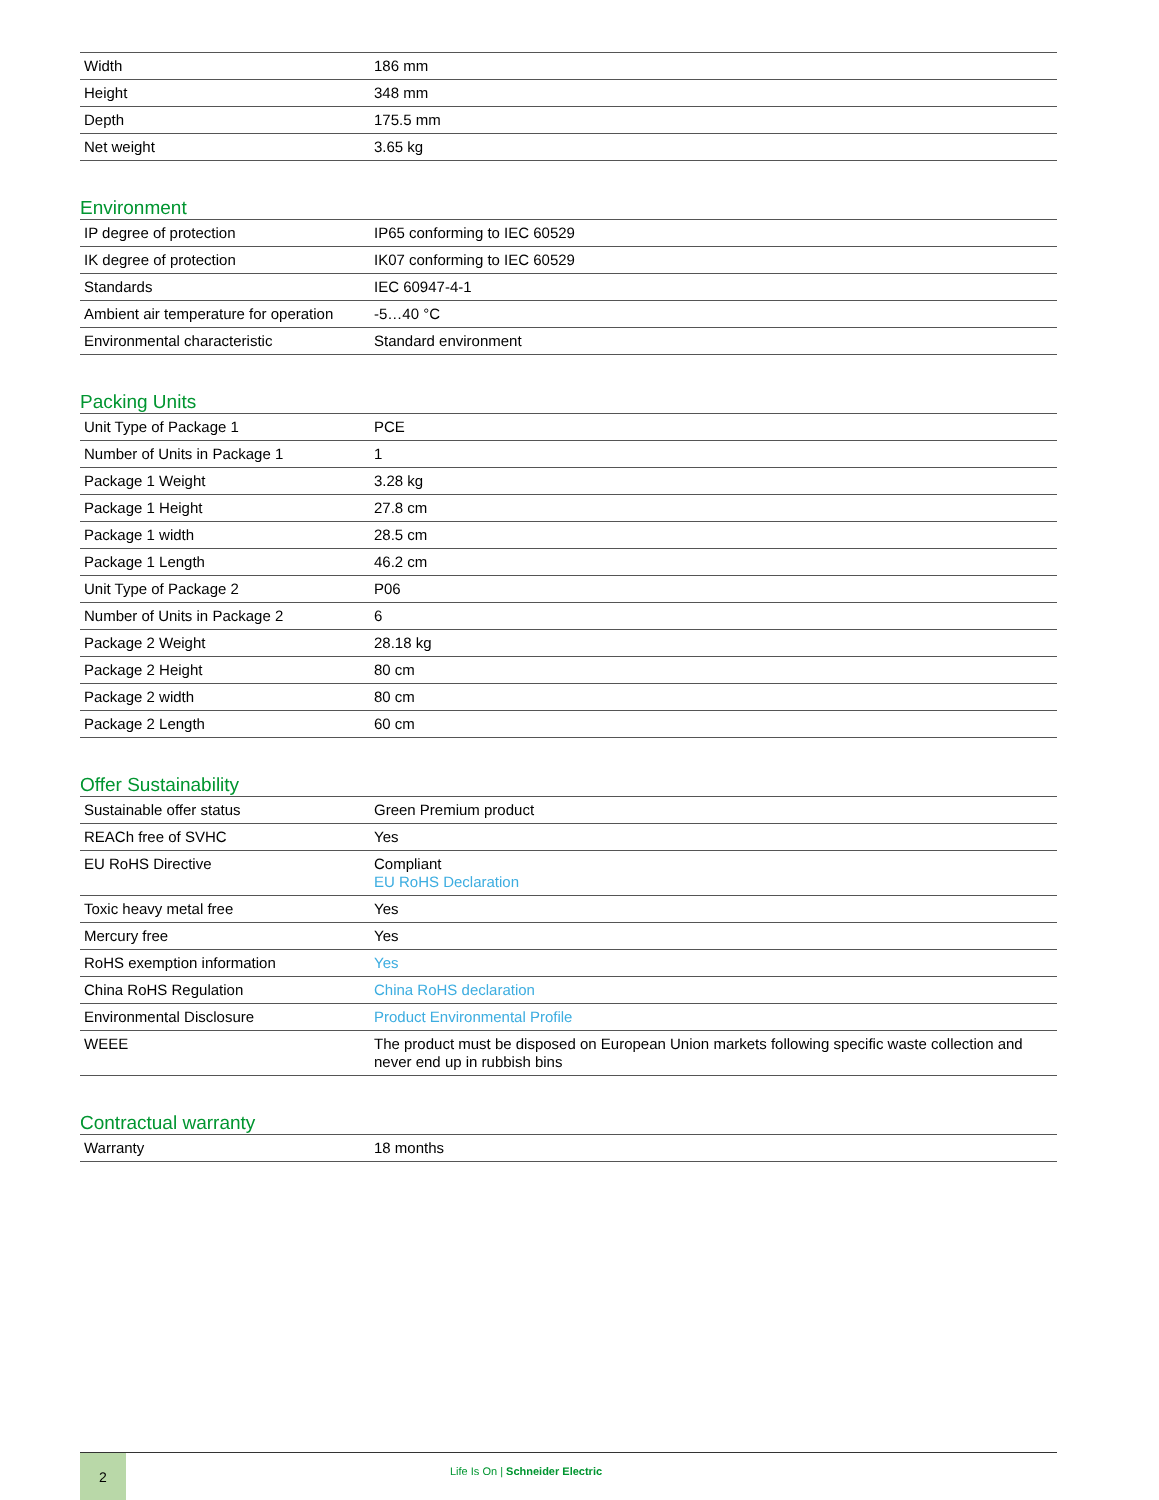| Width | 186 mm |
| Height | 348 mm |
| Depth | 175.5 mm |
| Net weight | 3.65 kg |
Environment
| IP degree of protection | IP65 conforming to IEC 60529 |
| IK degree of protection | IK07 conforming to IEC 60529 |
| Standards | IEC 60947-4-1 |
| Ambient air temperature for operation | -5…40 °C |
| Environmental characteristic | Standard environment |
Packing Units
| Unit Type of Package 1 | PCE |
| Number of Units in Package 1 | 1 |
| Package 1 Weight | 3.28 kg |
| Package 1 Height | 27.8 cm |
| Package 1 width | 28.5 cm |
| Package 1 Length | 46.2 cm |
| Unit Type of Package 2 | P06 |
| Number of Units in Package 2 | 6 |
| Package 2 Weight | 28.18 kg |
| Package 2 Height | 80 cm |
| Package 2 width | 80 cm |
| Package 2 Length | 60 cm |
Offer Sustainability
| Sustainable offer status | Green Premium product |
| REACh free of SVHC | Yes |
| EU RoHS Directive | Compliant EU RoHS Declaration |
| Toxic heavy metal free | Yes |
| Mercury free | Yes |
| RoHS exemption information | Yes |
| China RoHS Regulation | China RoHS declaration |
| Environmental Disclosure | Product Environmental Profile |
| WEEE | The product must be disposed on European Union markets following specific waste collection and never end up in rubbish bins |
Contractual warranty
| Warranty | 18 months |
2
Life Is On | Schneider Electric